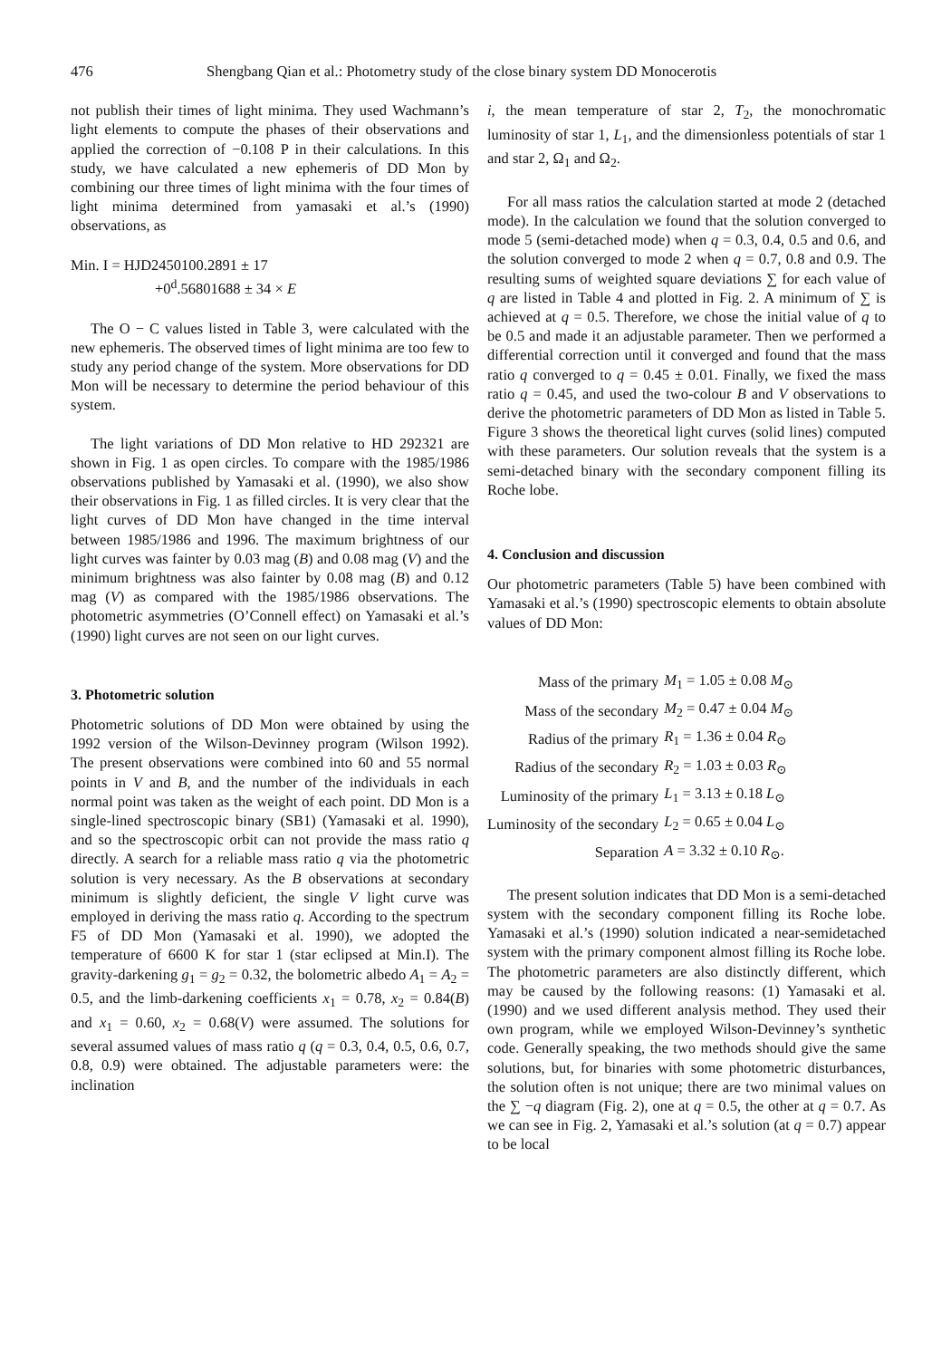476 Shengbang Qian et al.: Photometry study of the close binary system DD Monocerotis
not publish their times of light minima. They used Wachmann’s light elements to compute the phases of their observations and applied the correction of −0.108 P in their calculations. In this study, we have calculated a new ephemeris of DD Mon by combining our three times of light minima with the four times of light minima determined from yamasaki et al.’s (1990) observations, as
Min. I = HJD2450100.2891 ± 17
+0<sup>d</sup>.56801688 ± 34 × E
The O − C values listed in Table 3, were calculated with the new ephemeris. The observed times of light minima are too few to study any period change of the system. More observations for DD Mon will be necessary to determine the period behaviour of this system.
The light variations of DD Mon relative to HD 292321 are shown in Fig. 1 as open circles. To compare with the 1985/1986 observations published by Yamasaki et al. (1990), we also show their observations in Fig. 1 as filled circles. It is very clear that the light curves of DD Mon have changed in the time interval between 1985/1986 and 1996. The maximum brightness of our light curves was fainter by 0.03 mag (B) and 0.08 mag (V) and the minimum brightness was also fainter by 0.08 mag (B) and 0.12 mag (V) as compared with the 1985/1986 observations. The photometric asymmetries (O’Connell effect) on Yamasaki et al.’s (1990) light curves are not seen on our light curves.
3. Photometric solution
Photometric solutions of DD Mon were obtained by using the 1992 version of the Wilson-Devinney program (Wilson 1992). The present observations were combined into 60 and 55 normal points in V and B, and the number of the individuals in each normal point was taken as the weight of each point. DD Mon is a single-lined spectroscopic binary (SB1) (Yamasaki et al. 1990), and so the spectroscopic orbit can not provide the mass ratio q directly. A search for a reliable mass ratio q via the photometric solution is very necessary. As the B observations at secondary minimum is slightly deficient, the single V light curve was employed in deriving the mass ratio q. According to the spectrum F5 of DD Mon (Yamasaki et al. 1990), we adopted the temperature of 6600 K for star 1 (star eclipsed at Min.I). The gravity-darkening g<sub>1</sub> = g<sub>2</sub> = 0.32, the bolometric albedo A<sub>1</sub> = A<sub>2</sub> = 0.5, and the limb-darkening coefficients x<sub>1</sub> = 0.78, x<sub>2</sub> = 0.84(B) and x<sub>1</sub> = 0.60, x<sub>2</sub> = 0.68(V) were assumed. The solutions for several assumed values of mass ratio q (q = 0.3, 0.4, 0.5, 0.6, 0.7, 0.8, 0.9) were obtained. The adjustable parameters were: the inclination
i, the mean temperature of star 2, T<sub>2</sub>, the monochromatic luminosity of star 1, L<sub>1</sub>, and the dimensionless potentials of star 1 and star 2, Ω<sub>1</sub> and Ω<sub>2</sub>.
For all mass ratios the calculation started at mode 2 (detached mode). In the calculation we found that the solution converged to mode 5 (semi-detached mode) when q = 0.3, 0.4, 0.5 and 0.6, and the solution converged to mode 2 when q = 0.7, 0.8 and 0.9. The resulting sums of weighted square deviations ∑ for each value of q are listed in Table 4 and plotted in Fig. 2. A minimum of ∑ is achieved at q = 0.5. Therefore, we chose the initial value of q to be 0.5 and made it an adjustable parameter. Then we performed a differential correction until it converged and found that the mass ratio q converged to q = 0.45 ± 0.01. Finally, we fixed the mass ratio q = 0.45, and used the two-colour B and V observations to derive the photometric parameters of DD Mon as listed in Table 5. Figure 3 shows the theoretical light curves (solid lines) computed with these parameters. Our solution reveals that the system is a semi-detached binary with the secondary component filling its Roche lobe.
4. Conclusion and discussion
Our photometric parameters (Table 5) have been combined with Yamasaki et al.’s (1990) spectroscopic elements to obtain absolute values of DD Mon:
| Mass of the primary | M<sub>1</sub> = 1.05 ± 0.08 M<sub>⊙</sub> |
| Mass of the secondary | M<sub>2</sub> = 0.47 ± 0.04 M<sub>⊙</sub> |
| Radius of the primary | R<sub>1</sub> = 1.36 ± 0.04 R<sub>⊙</sub> |
| Radius of the secondary | R<sub>2</sub> = 1.03 ± 0.03 R<sub>⊙</sub> |
| Luminosity of the primary | L<sub>1</sub> = 3.13 ± 0.18 L<sub>⊙</sub> |
| Luminosity of the secondary | L<sub>2</sub> = 0.65 ± 0.04 L<sub>⊙</sub> |
| Separation | A = 3.32 ± 0.10 R<sub>⊙</sub>. |
The present solution indicates that DD Mon is a semi-detached system with the secondary component filling its Roche lobe. Yamasaki et al.’s (1990) solution indicated a near-semidetached system with the primary component almost filling its Roche lobe. The photometric parameters are also distinctly different, which may be caused by the following reasons: (1) Yamasaki et al. (1990) and we used different analysis method. They used their own program, while we employed Wilson-Devinney’s synthetic code. Generally speaking, the two methods should give the same solutions, but, for binaries with some photometric disturbances, the solution often is not unique; there are two minimal values on the ∑ −q diagram (Fig. 2), one at q = 0.5, the other at q = 0.7. As we can see in Fig. 2, Yamasaki et al.’s solution (at q = 0.7) appear to be local